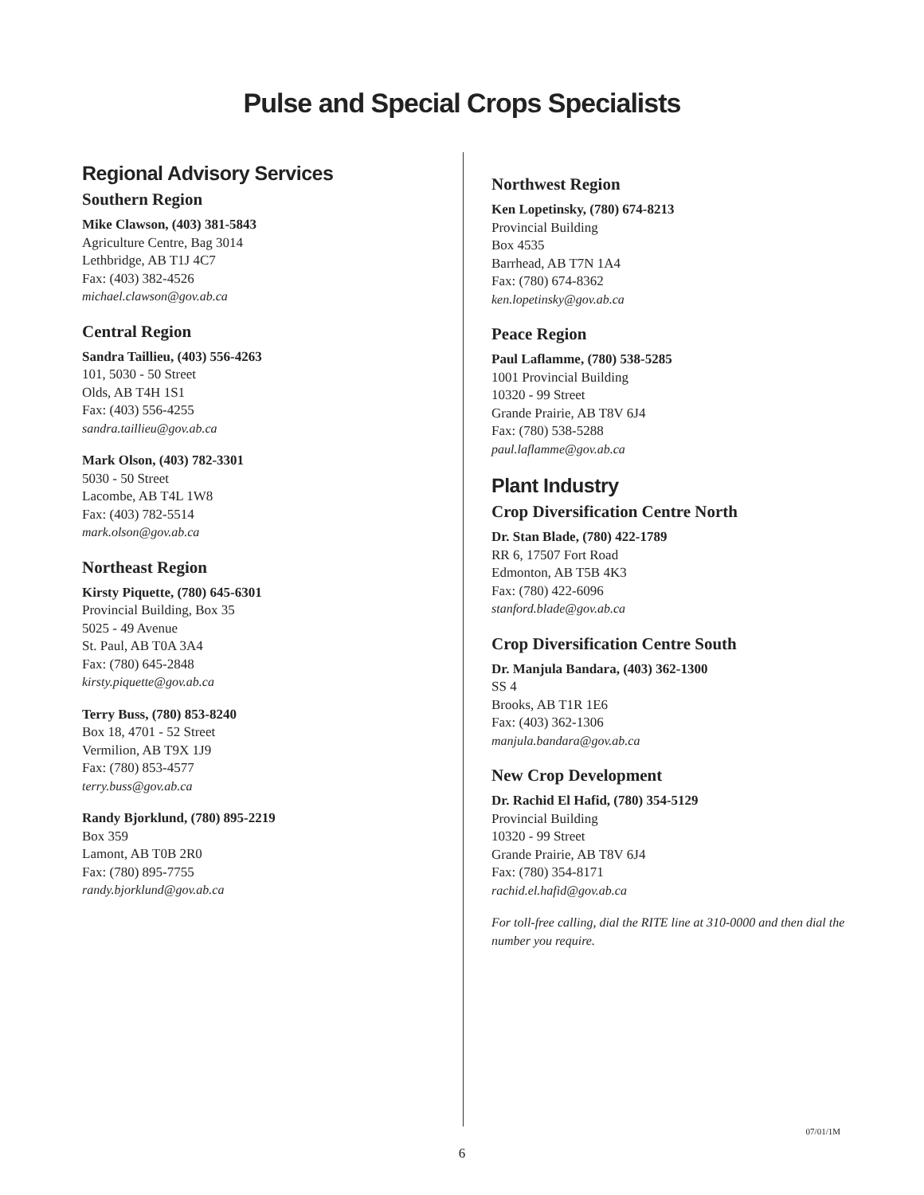Pulse and Special Crops Specialists
Regional Advisory Services
Southern Region
Mike Clawson, (403) 381-5843
Agriculture Centre, Bag 3014
Lethbridge, AB T1J 4C7
Fax: (403) 382-4526
michael.clawson@gov.ab.ca
Central Region
Sandra Taillieu, (403) 556-4263
101, 5030 - 50 Street
Olds, AB T4H 1S1
Fax: (403) 556-4255
sandra.taillieu@gov.ab.ca
Mark Olson, (403) 782-3301
5030 - 50 Street
Lacombe, AB T4L 1W8
Fax: (403) 782-5514
mark.olson@gov.ab.ca
Northeast Region
Kirsty Piquette, (780) 645-6301
Provincial Building, Box 35
5025 - 49 Avenue
St. Paul, AB T0A 3A4
Fax: (780) 645-2848
kirsty.piquette@gov.ab.ca
Terry Buss, (780) 853-8240
Box 18, 4701 - 52 Street
Vermilion, AB T9X 1J9
Fax: (780) 853-4577
terry.buss@gov.ab.ca
Randy Bjorklund, (780) 895-2219
Box 359
Lamont, AB T0B 2R0
Fax: (780) 895-7755
randy.bjorklund@gov.ab.ca
Northwest Region
Ken Lopetinsky, (780) 674-8213
Provincial Building
Box 4535
Barrhead, AB T7N 1A4
Fax: (780) 674-8362
ken.lopetinsky@gov.ab.ca
Peace Region
Paul Laflamme, (780) 538-5285
1001 Provincial Building
10320 - 99 Street
Grande Prairie, AB T8V 6J4
Fax: (780) 538-5288
paul.laflamme@gov.ab.ca
Plant Industry
Crop Diversification Centre North
Dr. Stan Blade, (780) 422-1789
RR 6, 17507 Fort Road
Edmonton, AB T5B 4K3
Fax: (780) 422-6096
stanford.blade@gov.ab.ca
Crop Diversification Centre South
Dr. Manjula Bandara, (403) 362-1300
SS 4
Brooks, AB T1R 1E6
Fax: (403) 362-1306
manjula.bandara@gov.ab.ca
New Crop Development
Dr. Rachid El Hafid, (780) 354-5129
Provincial Building
10320 - 99 Street
Grande Prairie, AB T8V 6J4
Fax: (780) 354-8171
rachid.el.hafid@gov.ab.ca
For toll-free calling, dial the RITE line at 310-0000 and then dial the number you require.
07/01/1M
6